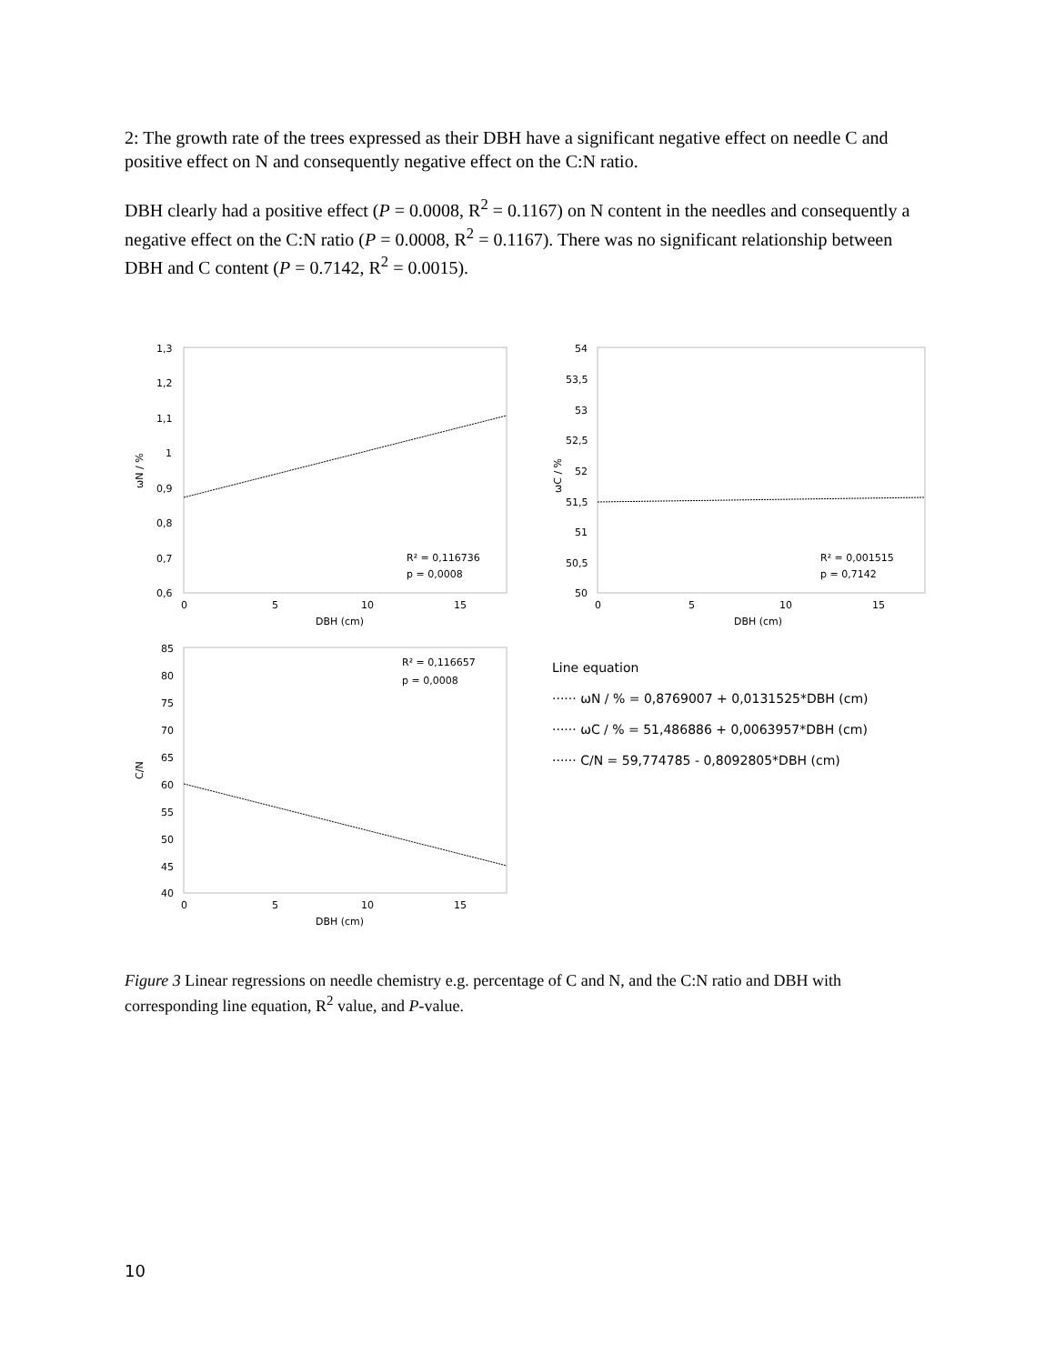2: The growth rate of the trees expressed as their DBH have a significant negative effect on needle C and positive effect on N and consequently negative effect on the C:N ratio.
DBH clearly had a positive effect (P = 0.0008, R<sup>2</sup> = 0.1167) on N content in the needles and consequently a negative effect on the C:N ratio (P = 0.0008, R<sup>2</sup> = 0.1167). There was no significant relationship between DBH and C content (P = 0.7142, R<sup>2</sup> = 0.0015).
1,3
1,2
1,1
1
0,9
0,8
0,7
0,6
0
5
10
15
DBH (cm)
ωN / %
R² = 0,116736
p = 0,0008
54
53,5
53
52,5
52
51,5
51
50,5
50
0
5
10
15
DBH (cm)
ωC / %
R² = 0,001515
p = 0,7142
85
80
75
70
65
60
55
50
45
40
0
5
10
15
DBH (cm)
C/N
R² = 0,116657
p = 0,0008
Line equation
······ ωN / % = 0,8769007 + 0,0131525*DBH (cm)
······ ωC / % = 51,486886 + 0,0063957*DBH (cm)
······ C/N = 59,774785 - 0,8092805*DBH (cm)
Figure 3 Linear regressions on needle chemistry e.g. percentage of C and N, and the C:N ratio and DBH with corresponding line equation, R<sup>2</sup> value, and P-value.
10